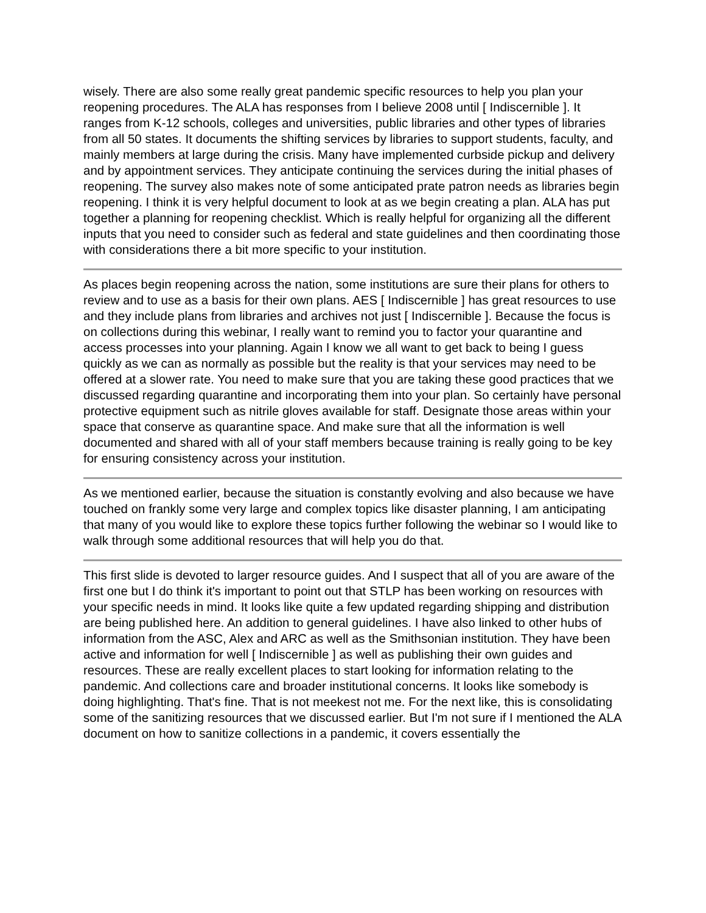wisely. There are also some really great pandemic specific resources to help you plan your reopening procedures. The ALA has responses from I believe 2008 until [ Indiscernible ]. It ranges from K-12 schools, colleges and universities, public libraries and other types of libraries from all 50 states. It documents the shifting services by libraries to support students, faculty, and mainly members at large during the crisis. Many have implemented curbside pickup and delivery and by appointment services. They anticipate continuing the services during the initial phases of reopening. The survey also makes note of some anticipated prate patron needs as libraries begin reopening. I think it is very helpful document to look at as we begin creating a plan. ALA has put together a planning for reopening checklist. Which is really helpful for organizing all the different inputs that you need to consider such as federal and state guidelines and then coordinating those with considerations there a bit more specific to your institution.
As places begin reopening across the nation, some institutions are sure their plans for others to review and to use as a basis for their own plans. AES [ Indiscernible ] has great resources to use and they include plans from libraries and archives not just [ Indiscernible ]. Because the focus is on collections during this webinar, I really want to remind you to factor your quarantine and access processes into your planning. Again I know we all want to get back to being I guess quickly as we can as normally as possible but the reality is that your services may need to be offered at a slower rate. You need to make sure that you are taking these good practices that we discussed regarding quarantine and incorporating them into your plan. So certainly have personal protective equipment such as nitrile gloves available for staff. Designate those areas within your space that conserve as quarantine space. And make sure that all the information is well documented and shared with all of your staff members because training is really going to be key for ensuring consistency across your institution.
As we mentioned earlier, because the situation is constantly evolving and also because we have touched on frankly some very large and complex topics like disaster planning, I am anticipating that many of you would like to explore these topics further following the webinar so I would like to walk through some additional resources that will help you do that.
This first slide is devoted to larger resource guides. And I suspect that all of you are aware of the first one but I do think it's important to point out that STLP has been working on resources with your specific needs in mind. It looks like quite a few updated regarding shipping and distribution are being published here. An addition to general guidelines. I have also linked to other hubs of information from the ASC, Alex and ARC as well as the Smithsonian institution. They have been active and information for well [ Indiscernible ] as well as publishing their own guides and resources. These are really excellent places to start looking for information relating to the pandemic. And collections care and broader institutional concerns. It looks like somebody is doing highlighting. That's fine. That is not meekest not me. For the next like, this is consolidating some of the sanitizing resources that we discussed earlier. But I'm not sure if I mentioned the ALA document on how to sanitize collections in a pandemic, it covers essentially the